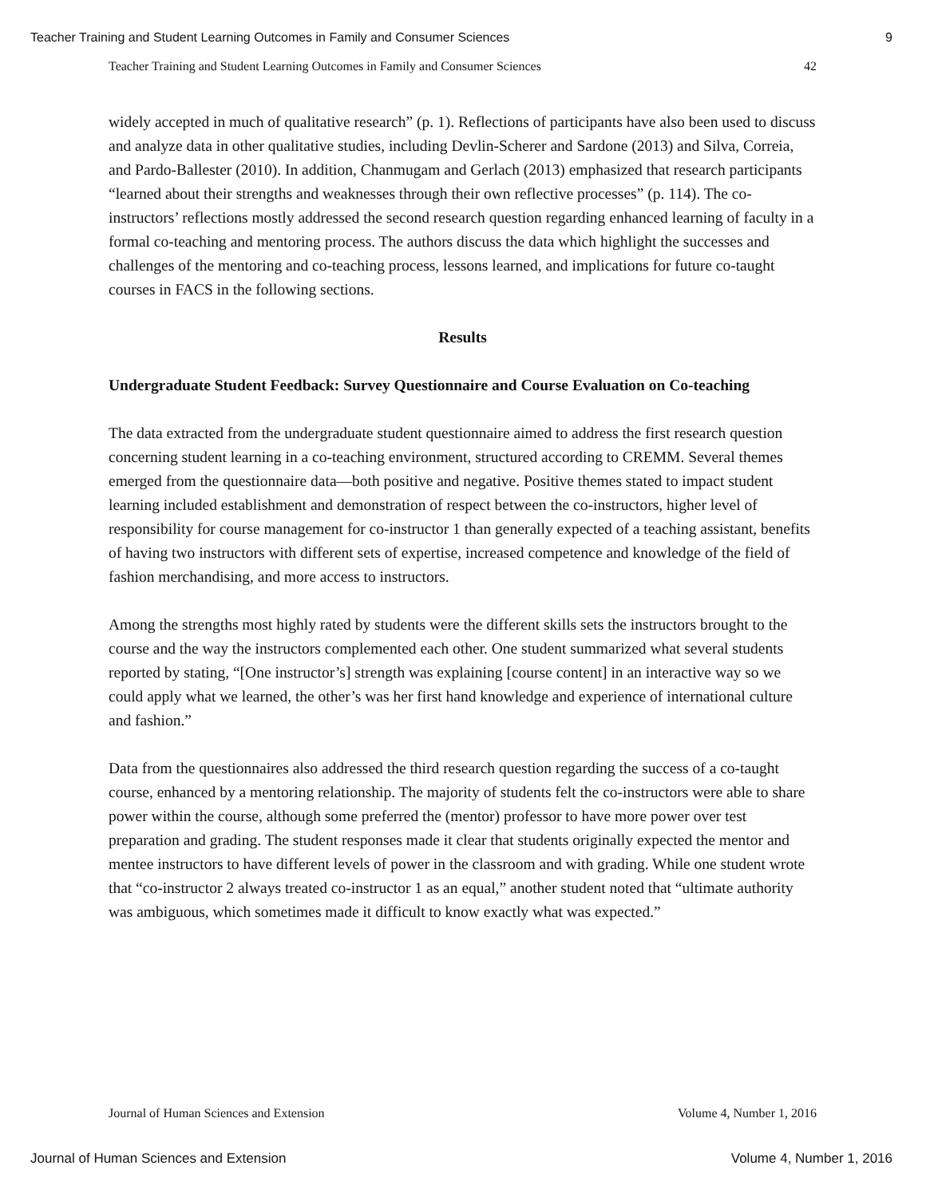Teacher Training and Student Learning Outcomes in Family and Consumer Sciences 9
Teacher Training and Student Learning Outcomes in Family and Consumer Sciences 42
widely accepted in much of qualitative research” (p. 1). Reflections of participants have also been used to discuss and analyze data in other qualitative studies, including Devlin-Scherer and Sardone (2013) and Silva, Correia, and Pardo-Ballester (2010). In addition, Chanmugam and Gerlach (2013) emphasized that research participants “learned about their strengths and weaknesses through their own reflective processes” (p. 114). The co-instructors’ reflections mostly addressed the second research question regarding enhanced learning of faculty in a formal co-teaching and mentoring process. The authors discuss the data which highlight the successes and challenges of the mentoring and co-teaching process, lessons learned, and implications for future co-taught courses in FACS in the following sections.
Results
Undergraduate Student Feedback: Survey Questionnaire and Course Evaluation on Co-teaching
The data extracted from the undergraduate student questionnaire aimed to address the first research question concerning student learning in a co-teaching environment, structured according to CREMM. Several themes emerged from the questionnaire data—both positive and negative. Positive themes stated to impact student learning included establishment and demonstration of respect between the co-instructors, higher level of responsibility for course management for co-instructor 1 than generally expected of a teaching assistant, benefits of having two instructors with different sets of expertise, increased competence and knowledge of the field of fashion merchandising, and more access to instructors.
Among the strengths most highly rated by students were the different skills sets the instructors brought to the course and the way the instructors complemented each other. One student summarized what several students reported by stating, “[One instructor’s] strength was explaining [course content] in an interactive way so we could apply what we learned, the other’s was her first hand knowledge and experience of international culture and fashion.”
Data from the questionnaires also addressed the third research question regarding the success of a co-taught course, enhanced by a mentoring relationship. The majority of students felt the co-instructors were able to share power within the course, although some preferred the (mentor) professor to have more power over test preparation and grading. The student responses made it clear that students originally expected the mentor and mentee instructors to have different levels of power in the classroom and with grading. While one student wrote that “co-instructor 2 always treated co-instructor 1 as an equal,” another student noted that “ultimate authority was ambiguous, which sometimes made it difficult to know exactly what was expected.”
Journal of Human Sciences and Extension Volume 4, Number 1, 2016
Journal of Human Sciences and Extension Volume 4, Number 1, 2016